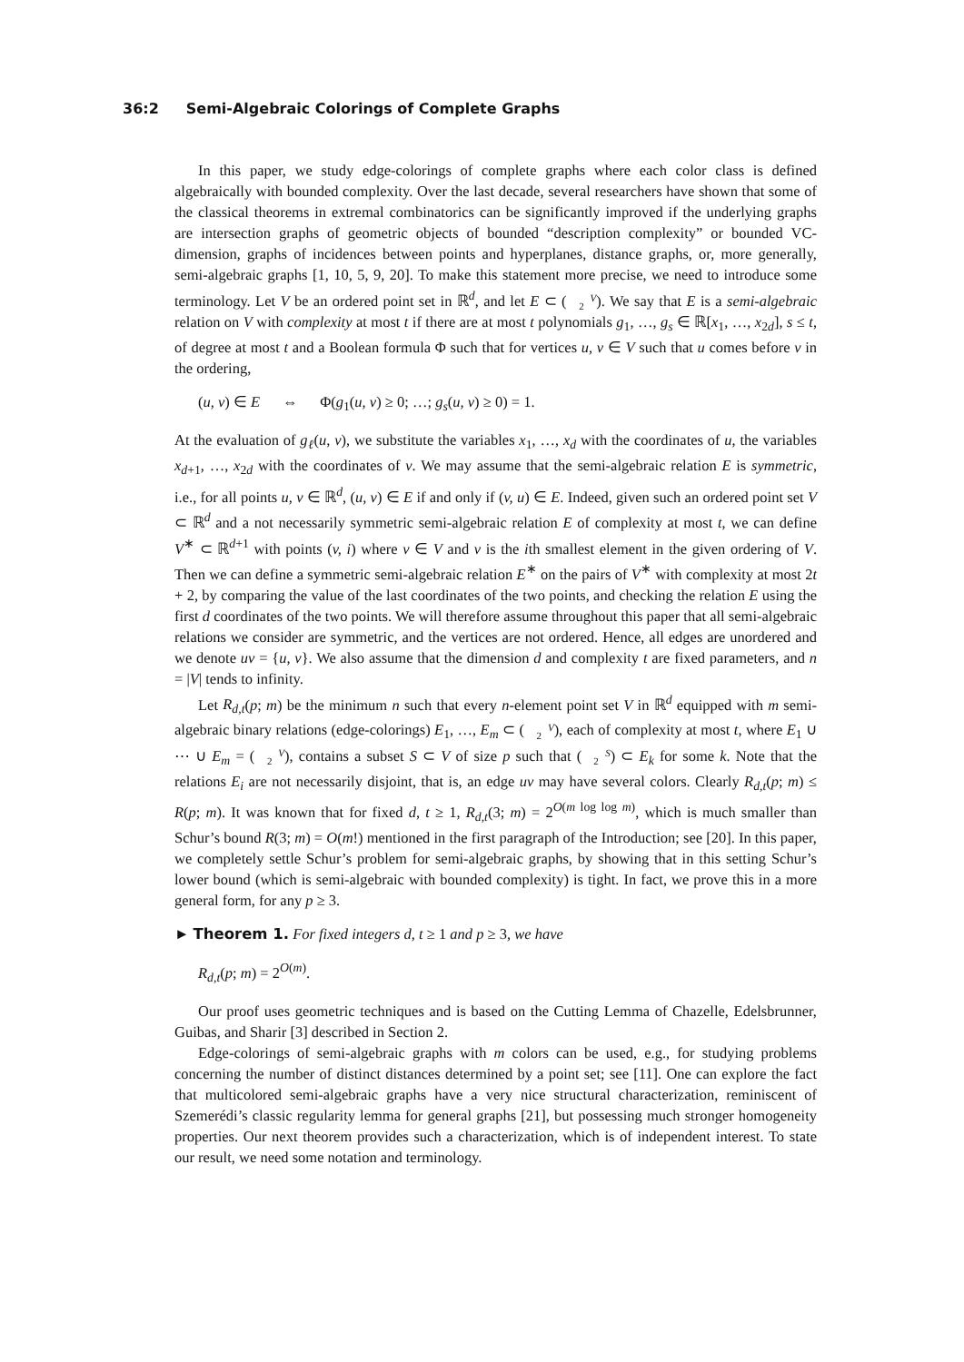36:2 Semi-Algebraic Colorings of Complete Graphs
In this paper, we study edge-colorings of complete graphs where each color class is defined algebraically with bounded complexity. Over the last decade, several researchers have shown that some of the classical theorems in extremal combinatorics can be significantly improved if the underlying graphs are intersection graphs of geometric objects of bounded “description complexity” or bounded VC-dimension, graphs of incidences between points and hyperplanes, distance graphs, or, more generally, semi-algebraic graphs [1, 10, 5, 9, 20]. To make this statement more precise, we need to introduce some terminology. Let V be an ordered point set in ℝ<sup>d</sup>, and let E ⊂ (V
2). We say that E is a semi-algebraic relation on V with complexity at most t if there are at most t polynomials g<sub>1</sub>, …, g<sub>s</sub> ∈ ℝ[x<sub>1</sub>, …, x<sub>2d</sub>], s ≤ t, of degree at most t and a Boolean formula Φ such that for vertices u, v ∈ V such that u comes before v in the ordering,
(u, v) ∈ E ⇔ Φ(g<sub>1</sub>(u, v) ≥ 0; …; g<sub>s</sub>(u, v) ≥ 0) = 1.
At the evaluation of g<sub>ℓ</sub>(u, v), we substitute the variables x<sub>1</sub>, …, x<sub>d</sub> with the coordinates of u, the variables x<sub>d+1</sub>, …, x<sub>2d</sub> with the coordinates of v. We may assume that the semi-algebraic relation E is symmetric, i.e., for all points u, v ∈ ℝ<sup>d</sup>, (u, v) ∈ E if and only if (v, u) ∈ E. Indeed, given such an ordered point set V ⊂ ℝ<sup>d</sup> and a not necessarily symmetric semi-algebraic relation E of complexity at most t, we can define V<sup>∗</sup> ⊂ ℝ<sup>d+1</sup> with points (v, i) where v ∈ V and v is the ith smallest element in the given ordering of V. Then we can define a symmetric semi-algebraic relation E<sup>∗</sup> on the pairs of V<sup>∗</sup> with complexity at most 2t + 2, by comparing the value of the last coordinates of the two points, and checking the relation E using the first d coordinates of the two points. We will therefore assume throughout this paper that all semi-algebraic relations we consider are symmetric, and the vertices are not ordered. Hence, all edges are unordered and we denote uv = {u, v}. We also assume that the dimension d and complexity t are fixed parameters, and n = |V| tends to infinity.
Let R<sub>d,t</sub>(p; m) be the minimum n such that every n-element point set V in ℝ<sup>d</sup> equipped with m semi-algebraic binary relations (edge-colorings) E<sub>1</sub>, …, E<sub>m</sub> ⊂ (V
2), each of complexity at most t, where E<sub>1</sub> ∪ ⋯ ∪ E<sub>m</sub> = (V
2), contains a subset S ⊂ V of size p such that (S
2) ⊂ E<sub>k</sub> for some k. Note that the relations E<sub>i</sub> are not necessarily disjoint, that is, an edge uv may have several colors. Clearly R<sub>d,t</sub>(p; m) ≤ R(p; m). It was known that for fixed d, t ≥ 1, R<sub>d,t</sub>(3; m) = 2<sup>O(m log log m)</sup>, which is much smaller than Schur’s bound R(3; m) = O(m!) mentioned in the first paragraph of the Introduction; see [20]. In this paper, we completely settle Schur’s problem for semi-algebraic graphs, by showing that in this setting Schur’s lower bound (which is semi-algebraic with bounded complexity) is tight. In fact, we prove this in a more general form, for any p ≥ 3.
► Theorem 1. For fixed integers d, t ≥ 1 and p ≥ 3, we have
R<sub>d,t</sub>(p; m) = 2<sup>O(m)</sup>.
Our proof uses geometric techniques and is based on the Cutting Lemma of Chazelle, Edelsbrunner, Guibas, and Sharir [3] described in Section 2.
Edge-colorings of semi-algebraic graphs with m colors can be used, e.g., for studying problems concerning the number of distinct distances determined by a point set; see [11]. One can explore the fact that multicolored semi-algebraic graphs have a very nice structural characterization, reminiscent of Szemerédi’s classic regularity lemma for general graphs [21], but possessing much stronger homogeneity properties. Our next theorem provides such a characterization, which is of independent interest. To state our result, we need some notation and terminology.